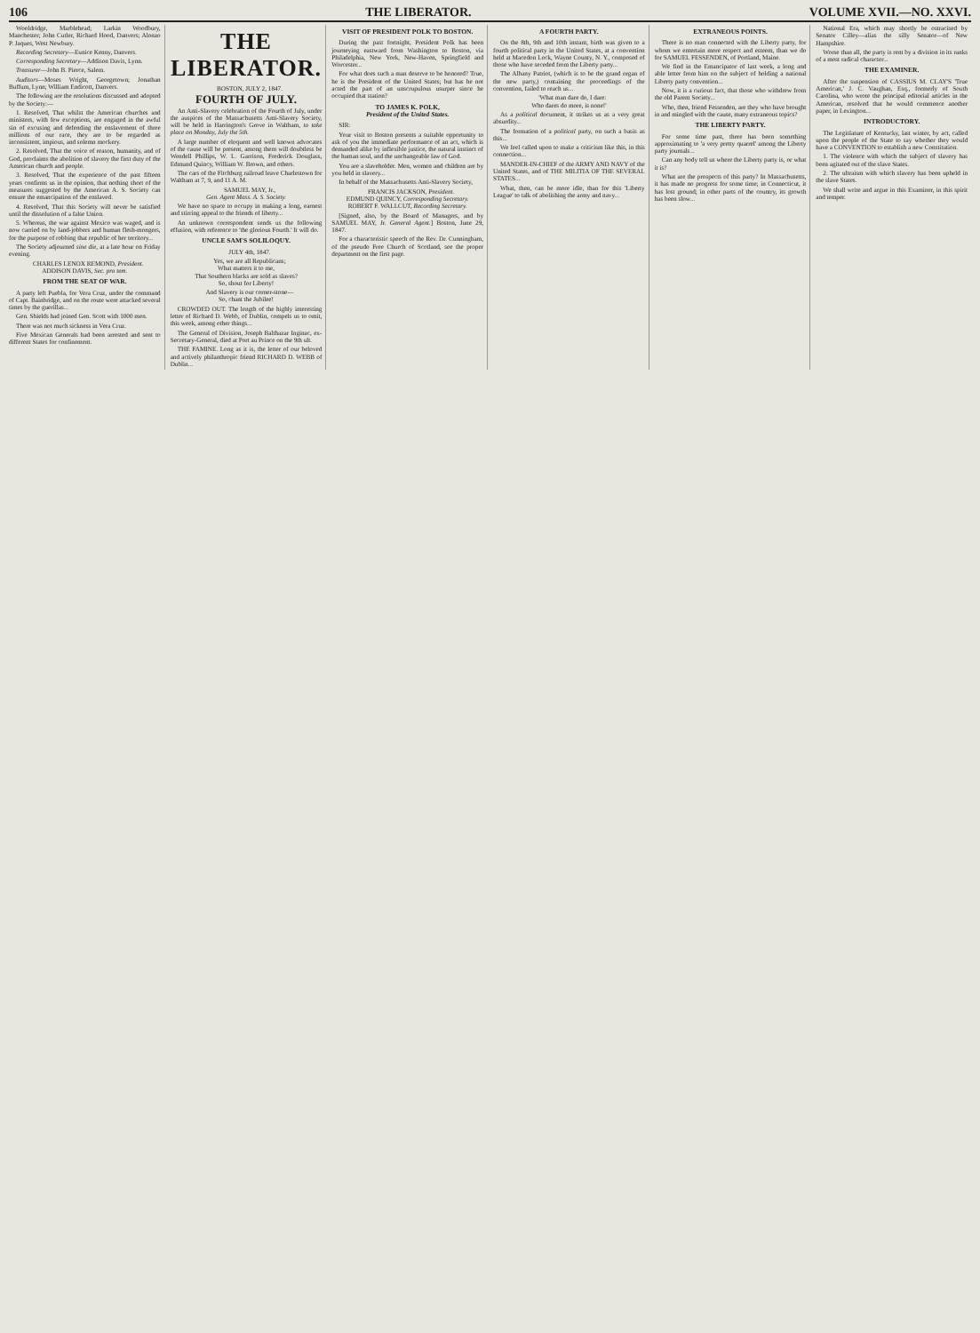106 THE LIBERATOR. VOLUME XVII.—NO. XXVI.
Wooldridge, Marblehead; Larkin Woodbury, Manchester; John Cutler, Richard Hood, Danvers; Alonzo P. Jaques, West Newbury.
Recording Secretary—Eunice Kenny, Danvers.
Corresponding Secretary—Addison Davis, Lynn.
Treasurer—John B. Pierce, Salem.
Auditors—Moses Wright, Georgetown; Jonathan Buffum, Lynn; William Endicott, Danvers.
The following are the resolutions discussed and adopted by the Society:—
1. Resolved, That whilst the American churches and ministers, with few exceptions, are engaged in the awful sin of excusing and defending the enslavement of three millions of our race, they are to be regarded as inconsistent, impious, and solemn mockery.
2. Resolved, That the voice of reason, humanity, and of God, proclaims the abolition of slavery the first duty of the American church and people.
3. Resolved, That the experience of the past fifteen years confirms us in the opinion, that nothing short of the measures suggested by the American A. S. Society can ensure the emancipation of the enslaved.
4. Resolved, That this Society will never be satisfied until the dissolution of a false Union.
5. Whereas, the war against Mexico was waged, and is now carried on by land-jobbers and human flesh-mongers, for the purpose of robbing that republic of her territory...
The Society adjourned sine die, at a late hour on Friday evening.
CHARLES LENOX REMOND, President.
ADDISON DAVIS, Sec. pro tem.
FROM THE SEAT OF WAR.
A party left Puebla, for Vera Cruz, under the command of Capt. Bainbridge, and on the route were attacked several times by the guerillas...
Gen. Shields had joined Gen. Scott with 1000 men.
There was not much sickness in Vera Cruz.
Five Mexican Generals had been arrested and sent to different States for confinement.
THE LIBERATOR.
BOSTON, JULY 2, 1847.
FOURTH OF JULY.
An Anti-Slavery celebration of the Fourth of July, under the auspices of the Massachusetts Anti-Slavery Society, will be held in Harrington's Grove in Waltham, to take place on Monday, July the 5th.
A large number of eloquent and well known advocates of the cause will be present, among them will doubtless be Wendell Phillips, W. L. Garrison, Frederick Douglass, Edmund Quincy, William W. Brown, and others.
The cars of the Fitchburg railroad leave Charlestown for Waltham at 7, 9, and 11 A. M.
SAMUEL MAY, Jr.,
Gen. Agent Mass. A. S. Society.
We have no space to occupy in making a long, earnest and stirring appeal to the friends of liberty...
An unknown correspondent sends us the following effusion, with reference to 'the glorious Fourth.' It will do.
UNCLE SAM'S SOLILOQUY.
JULY 4th, 1847.
Yes, we are all Republicans;
What matters it to me,
That Southern blacks are sold as slaves?
So, shout for Liberty!
And Slavery is our corner-stone—
So, chant the Jubilee!
CROWDED OUT. The length of the highly interesting letter of Richard D. Webb, of Dublin, compels us to omit, this week, among other things...
The General of Division, Joseph Balthazar Inginac, ex-Secretary-General, died at Port au Prince on the 9th ult.
THE FAMINE. Long as it is, the letter of our beloved and actively philanthropic friend RICHARD D. WEBB of Dublin...
VISIT OF PRESIDENT POLK TO BOSTON.
During the past fortnight, President Polk has been journeying eastward from Washington to Boston, via Philadelphia, New York, New-Haven, Springfield and Worcester...
For what does such a man deserve to be honored? True, he is the President of the United States; but has he not acted the part of an unscrupulous usurper since he occupied that station?
TO JAMES K. POLK,
President of the United States.
SIR:
Your visit to Boston presents a suitable opportunity to ask of you the immediate performance of an act, which is demanded alike by inflexible justice, the natural instinct of the human soul, and the unchangeable law of God.
You are a slaveholder. Men, women and children are by you held in slavery...
In behalf of the Massachusetts Anti-Slavery Society,
FRANCIS JACKSON, President.
EDMUND QUINCY, Corresponding Secretary.
ROBERT F. WALLCUT, Recording Secretary.
[Signed, also, by the Board of Managers, and by SAMUEL MAY, Jr. General Agent.] Boston, June 29, 1847.
For a characteristic speech of the Rev. Dr. Cunningham, of the pseudo Free Church of Scotland, see the proper department on the first page.
A FOURTH PARTY.
On the 8th, 9th and 10th instant, birth was given to a fourth political party in the United States, at a convention held at Macedon Lock, Wayne County, N. Y., composed of those who have seceded from the Liberty party...
The Albany Patriot, (which is to be the grand organ of the new party,) containing the proceedings of the convention, failed to reach us...
'What man dare do, I dare:
Who dares do more, is none!'
As a political document, it strikes us as a very great absurdity...
The formation of a political party, on such a basis as this...
We feel called upon to make a criticism like this, in this connection...
MANDER-IN-CHIEF of the ARMY AND NAVY of the United States, and of THE MILITIA OF THE SEVERAL STATES...
What, then, can be more idle, than for this 'Liberty League' to talk of abolishing the army and navy...
EXTRANEOUS POINTS.
There is no man connected with the Liberty party, for whom we entertain more respect and esteem, than we do for SAMUEL FESSENDEN, of Portland, Maine.
We find in the Emancipator of last week, a long and able letter from him on the subject of holding a national Liberty party convention...
Now, it is a curious fact, that those who withdrew from the old Parent Society...
Who, then, friend Fessenden, are they who have brought in and mingled with the cause, many extraneous topics?
THE LIBERTY PARTY.
For some time past, there has been something approximating to 'a very pretty quarrel' among the Liberty party journals...
Can any body tell us where the Liberty party is, or what it is?
What are the prospects of this party? In Massachusetts, it has made no progress for some time; in Connecticut, it has lost ground; in other parts of the country, its growth has been slow...
National Era, which may shortly be ostracised by Senator Cilley—alias the silly Senator—of New Hampshire.
Worse than all, the party is rent by a division in its ranks of a most radical character...
THE EXAMINER.
After the suspension of CASSIUS M. CLAY'S 'True American,' J. C. Vaughan, Esq., formerly of South Carolina, who wrote the principal editorial articles in the American, resolved that he would commence another paper, in Lexington...
INTRODUCTORY.
The Legislature of Kentucky, last winter, by act, called upon the people of the State to say whether they would have a CONVENTION to establish a new Constitution.
1. The violence with which the subject of slavery has been agitated out of the slave States.
2. The ultraism with which slavery has been upheld in the slave States.
We shall write and argue in this Examiner, in this spirit and temper.